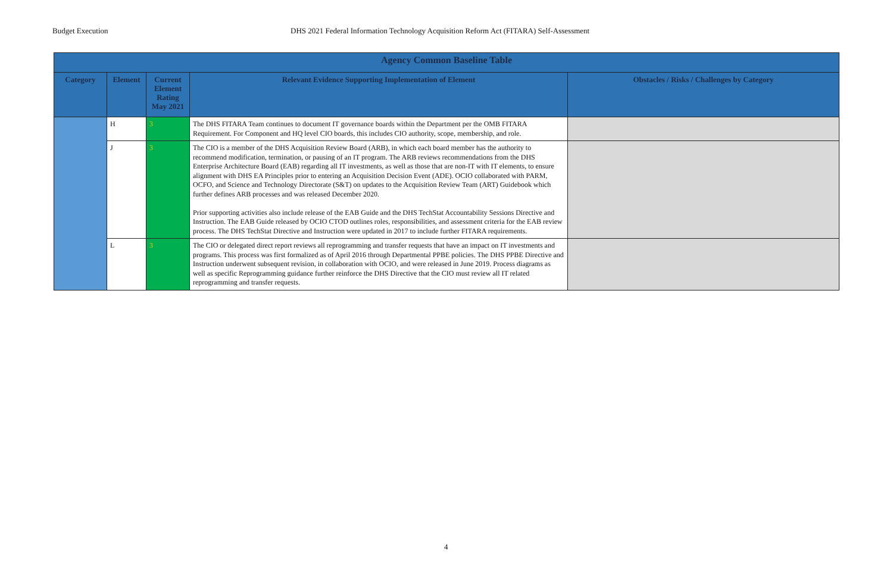Budget Execution DHS 2021 Federal Information Technology Acquisition Reform Act (FITARA) Self-Assessment
| Agency Common Baseline Table | | | | |
| Category | Element | Current Element Rating May 2021 | Relevant Evidence Supporting Implementation of Element | Obstacles / Risks / Challenges by Category |
| | H | 3 | The DHS FITARA Team continues to document IT governance boards within the Department per the OMB FITARA Requirement. For Component and HQ level CIO boards, this includes CIO authority, scope, membership, and role. | |
| | J | 3 | The CIO is a member of the DHS Acquisition Review Board (ARB), in which each board member has the authority to recommend modification, termination, or pausing of an IT program. The ARB reviews recommendations from the DHS Enterprise Architecture Board (EAB) regarding all IT investments, as well as those that are non-IT with IT elements, to ensure alignment with DHS EA Principles prior to entering an Acquisition Decision Event (ADE). OCIO collaborated with PARM, OCFO, and Science and Technology Directorate (S&T) on updates to the Acquisition Review Team (ART) Guidebook which further defines ARB processes and was released December 2020. Prior supporting activities also include release of the EAB Guide and the DHS TechStat Accountability Sessions Directive and Instruction. The EAB Guide released by OCIO CTOD outlines roles, responsibilities, and assessment criteria for the EAB review process. The DHS TechStat Directive and Instruction were updated in 2017 to include further FITARA requirements. | |
| | L | 3 | The CIO or delegated direct report reviews all reprogramming and transfer requests that have an impact on IT investments and programs. This process was first formalized as of April 2016 through Departmental PPBE policies. The DHS PPBE Directive and Instruction underwent subsequent revision, in collaboration with OCIO, and were released in June 2019. Process diagrams as well as specific Reprogramming guidance further reinforce the DHS Directive that the CIO must review all IT related reprogramming and transfer requests. | |
4